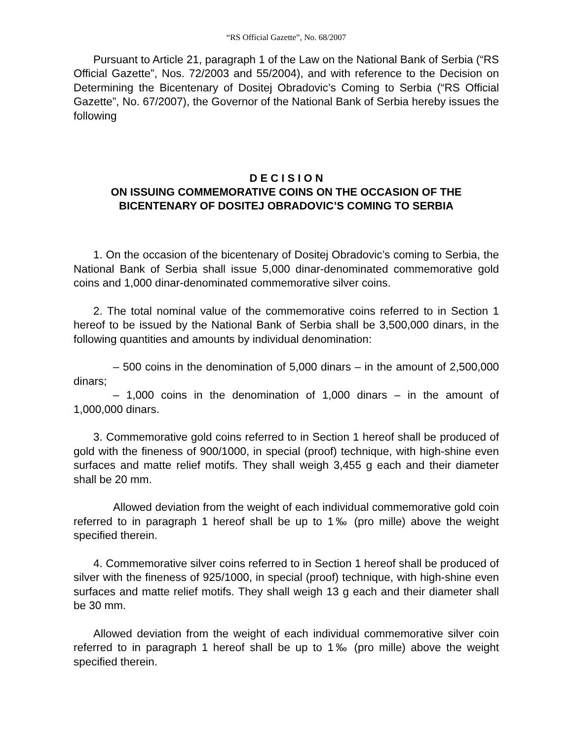“RS Official Gazette”, No. 68/2007
Pursuant to Article 21, paragraph 1 of the Law on the National Bank of Serbia (“RS Official Gazette”, Nos. 72/2003 and 55/2004), and with reference to the Decision on Determining the Bicentenary of Dositej Obradovic’s Coming to Serbia (“RS Official Gazette”, No. 67/2007), the Governor of the National Bank of Serbia hereby issues the following
D E C I S I O N
ON ISSUING COMMEMORATIVE COINS ON THE OCCASION OF THE BICENTENARY OF DOSITEJ OBRADOVIC’S COMING TO SERBIA
1. On the occasion of the bicentenary of Dositej Obradovic’s coming to Serbia, the National Bank of Serbia shall issue 5,000 dinar-denominated commemorative gold coins and 1,000 dinar-denominated commemorative silver coins.
2. The total nominal value of the commemorative coins referred to in Section 1 hereof to be issued by the National Bank of Serbia shall be 3,500,000 dinars, in the following quantities and amounts by individual denomination:
– 500 coins in the denomination of 5,000 dinars – in the amount of 2,500,000 dinars;
– 1,000 coins in the denomination of 1,000 dinars – in the amount of 1,000,000 dinars.
3. Commemorative gold coins referred to in Section 1 hereof shall be produced of gold with the fineness of 900/1000, in special (proof) technique, with high-shine even surfaces and matte relief motifs. They shall weigh 3,455 g each and their diameter shall be 20 mm.
Allowed deviation from the weight of each individual commemorative gold coin referred to in paragraph 1 hereof shall be up to 1‰ (pro mille) above the weight specified therein.
4. Commemorative silver coins referred to in Section 1 hereof shall be produced of silver with the fineness of 925/1000, in special (proof) technique, with high-shine even surfaces and matte relief motifs. They shall weigh 13 g each and their diameter shall be 30 mm.
Allowed deviation from the weight of each individual commemorative silver coin referred to in paragraph 1 hereof shall be up to 1‰ (pro mille) above the weight specified therein.